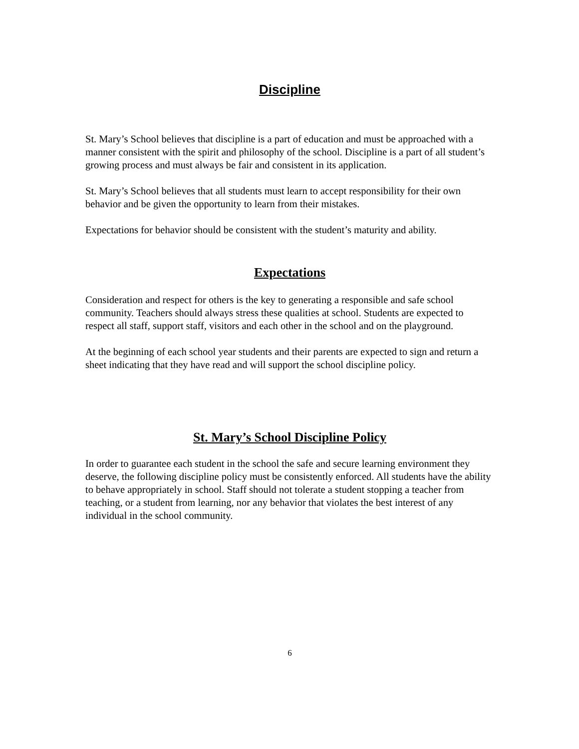Discipline
St. Mary’s School believes that discipline is a part of education and must be approached with a manner consistent with the spirit and philosophy of the school. Discipline is a part of all student’s growing process and must always be fair and consistent in its application.
St. Mary’s School believes that all students must learn to accept responsibility for their own behavior and be given the opportunity to learn from their mistakes.
Expectations for behavior should be consistent with the student’s maturity and ability.
Expectations
Consideration and respect for others is the key to generating a responsible and safe school community. Teachers should always stress these qualities at school. Students are expected to respect all staff, support staff, visitors and each other in the school and on the playground.
At the beginning of each school year students and their parents are expected to sign and return a sheet indicating that they have read and will support the school discipline policy.
St. Mary’s School Discipline Policy
In order to guarantee each student in the school the safe and secure learning environment they deserve, the following discipline policy must be consistently enforced. All students have the ability to behave appropriately in school. Staff should not tolerate a student stopping a teacher from teaching, or a student from learning, nor any behavior that violates the best interest of any individual in the school community.
6